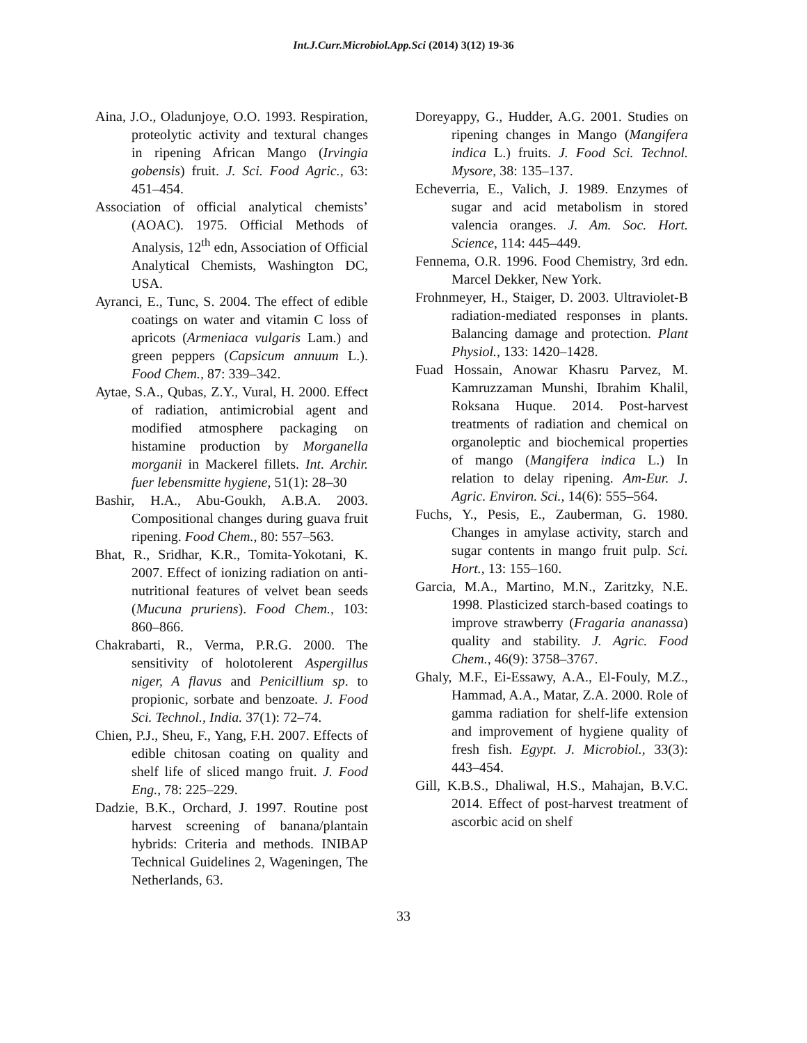Int.J.Curr.Microbiol.App.Sci (2014) 3(12) 19-36
Aina, J.O., Oladunjoye, O.O. 1993. Respiration, proteolytic activity and textural changes in ripening African Mango (Irvingia gobensis) fruit. J. Sci. Food Agric., 63: 451–454.
Association of official analytical chemists’ (AOAC). 1975. Official Methods of Analysis, 12<sup>th</sup> edn, Association of Official Analytical Chemists, Washington DC, USA.
Ayranci, E., Tunc, S. 2004. The effect of edible coatings on water and vitamin C loss of apricots (Armeniaca vulgaris Lam.) and green peppers (Capsicum annuum L.). Food Chem., 87: 339–342.
Aytae, S.A., Qubas, Z.Y., Vural, H. 2000. Effect of radiation, antimicrobial agent and modified atmosphere packaging on histamine production by Morganella morganii in Mackerel fillets. Int. Archir. fuer lebensmitte hygiene, 51(1): 28–30
Bashir, H.A., Abu-Goukh, A.B.A. 2003. Compositional changes during guava fruit ripening. Food Chem., 80: 557–563.
Bhat, R., Sridhar, K.R., Tomita-Yokotani, K. 2007. Effect of ionizing radiation on anti-nutritional features of velvet bean seeds (Mucuna pruriens). Food Chem., 103: 860–866.
Chakrabarti, R., Verma, P.R.G. 2000. The sensitivity of holotolerent Aspergillus niger, A flavus and Penicillium sp. to propionic, sorbate and benzoate. J. Food Sci. Technol., India. 37(1): 72–74.
Chien, P.J., Sheu, F., Yang, F.H. 2007. Effects of edible chitosan coating on quality and shelf life of sliced mango fruit. J. Food Eng., 78: 225–229.
Dadzie, B.K., Orchard, J. 1997. Routine post harvest screening of banana/plantain hybrids: Criteria and methods. INIBAP Technical Guidelines 2, Wageningen, The Netherlands, 63.
Doreyappy, G., Hudder, A.G. 2001. Studies on ripening changes in Mango (Mangifera indica L.) fruits. J. Food Sci. Technol. Mysore, 38: 135–137.
Echeverria, E., Valich, J. 1989. Enzymes of sugar and acid metabolism in stored valencia oranges. J. Am. Soc. Hort. Science, 114: 445–449.
Fennema, O.R. 1996. Food Chemistry, 3rd edn. Marcel Dekker, New York.
Frohnmeyer, H., Staiger, D. 2003. Ultraviolet-B radiation-mediated responses in plants. Balancing damage and protection. Plant Physiol., 133: 1420–1428.
Fuad Hossain, Anowar Khasru Parvez, M. Kamruzzaman Munshi, Ibrahim Khalil, Roksana Huque. 2014. Post-harvest treatments of radiation and chemical on organoleptic and biochemical properties of mango (Mangifera indica L.) In relation to delay ripening. Am-Eur. J. Agric. Environ. Sci., 14(6): 555–564.
Fuchs, Y., Pesis, E., Zauberman, G. 1980. Changes in amylase activity, starch and sugar contents in mango fruit pulp. Sci. Hort., 13: 155–160.
Garcia, M.A., Martino, M.N., Zaritzky, N.E. 1998. Plasticized starch-based coatings to improve strawberry (Fragaria ananassa) quality and stability. J. Agric. Food Chem., 46(9): 3758–3767.
Ghaly, M.F., Ei-Essawy, A.A., El-Fouly, M.Z., Hammad, A.A., Matar, Z.A. 2000. Role of gamma radiation for shelf-life extension and improvement of hygiene quality of fresh fish. Egypt. J. Microbiol., 33(3): 443–454.
Gill, K.B.S., Dhaliwal, H.S., Mahajan, B.V.C. 2014. Effect of post-harvest treatment of ascorbic acid on shelf
33